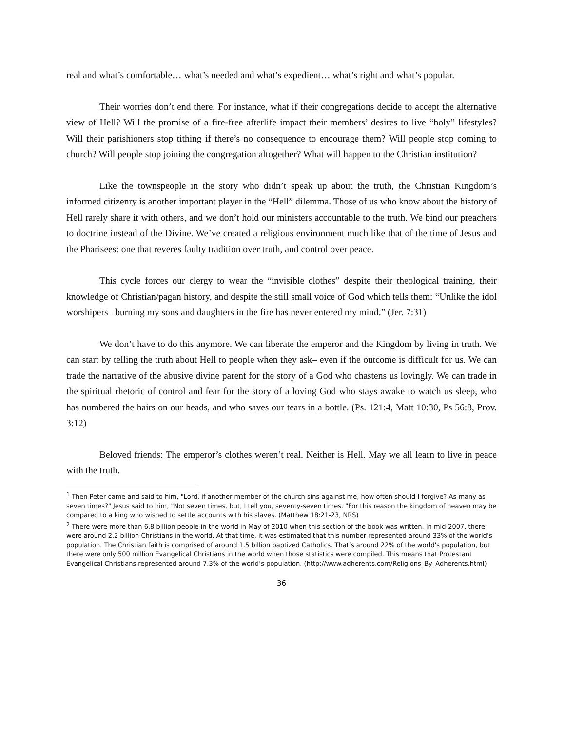real and what’s comfortable… what’s needed and what’s expedient… what’s right and what’s popular.
Their worries don’t end there. For instance, what if their congregations decide to accept the alternative view of Hell? Will the promise of a fire-free afterlife impact their members’ desires to live “holy” lifestyles? Will their parishioners stop tithing if there’s no consequence to encourage them? Will people stop coming to church? Will people stop joining the congregation altogether? What will happen to the Christian institution?
Like the townspeople in the story who didn’t speak up about the truth, the Christian Kingdom’s informed citizenry is another important player in the “Hell” dilemma. Those of us who know about the history of Hell rarely share it with others, and we don’t hold our ministers accountable to the truth. We bind our preachers to doctrine instead of the Divine. We’ve created a religious environment much like that of the time of Jesus and the Pharisees: one that reveres faulty tradition over truth, and control over peace.
This cycle forces our clergy to wear the “invisible clothes” despite their theological training, their knowledge of Christian/pagan history, and despite the still small voice of God which tells them: “Unlike the idol worshipers– burning my sons and daughters in the fire has never entered my mind.” (Jer. 7:31)
We don’t have to do this anymore. We can liberate the emperor and the Kingdom by living in truth. We can start by telling the truth about Hell to people when they ask– even if the outcome is difficult for us. We can trade the narrative of the abusive divine parent for the story of a God who chastens us lovingly. We can trade in the spiritual rhetoric of control and fear for the story of a loving God who stays awake to watch us sleep, who has numbered the hairs on our heads, and who saves our tears in a bottle. (Ps. 121:4, Matt 10:30, Ps 56:8, Prov. 3:12)
Beloved friends: The emperor’s clothes weren’t real. Neither is Hell. May we all learn to live in peace with the truth.
<sup>1</sup> Then Peter came and said to him, "Lord, if another member of the church sins against me, how often should I forgive? As many as seven times?" Jesus said to him, "Not seven times, but, I tell you, seventy-seven times. "For this reason the kingdom of heaven may be compared to a king who wished to settle accounts with his slaves. (Matthew 18:21-23, NRS)
<sup>2</sup> There were more than 6.8 billion people in the world in May of 2010 when this section of the book was written. In mid-2007, there were around 2.2 billion Christians in the world. At that time, it was estimated that this number represented around 33% of the world’s population. The Christian faith is comprised of around 1.5 billion baptized Catholics. That’s around 22% of the world's population, but there were only 500 million Evangelical Christians in the world when those statistics were compiled. This means that Protestant Evangelical Christians represented around 7.3% of the world’s population. (http://www.adherents.com/Religions_By_Adherents.html)
36